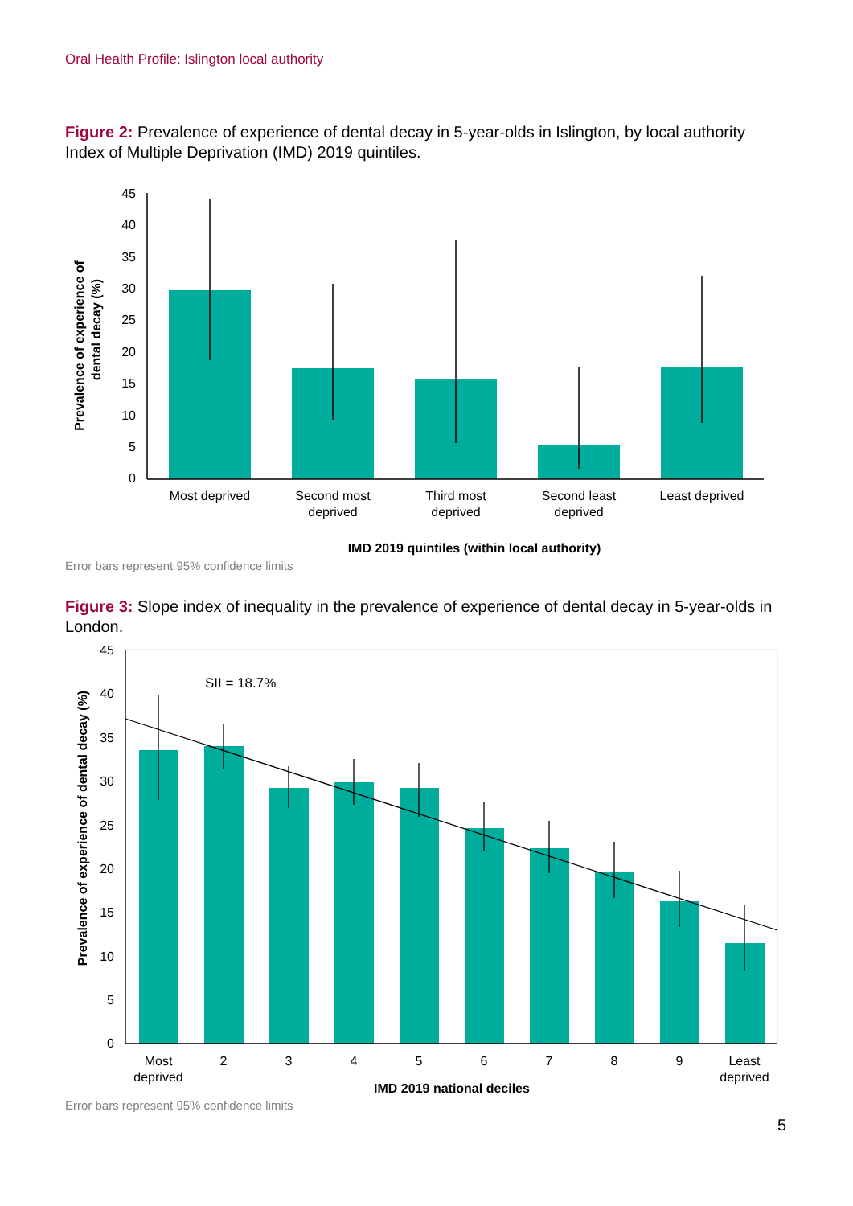Oral Health Profile: Islington local authority
Figure 2: Prevalence of experience of dental decay in 5-year-olds in Islington, by local authority Index of Multiple Deprivation (IMD) 2019 quintiles.
45
40
35
30
25
20
15
10
5
0
Most deprived
Second most
deprived
Third most
deprived
Second least
deprived
Least deprived
IMD 2019 quintiles (within local authority)
Prevalence of experience of
dental decay (%)
Error bars represent 95% confidence limits
Figure 3: Slope index of inequality in the prevalence of experience of dental decay in 5-year-olds in London.
45
40
35
30
25
20
15
10
5
0
SII = 18.7%
Most
deprived
2
3
4
5
6
7
8
9
Least
deprived
IMD 2019 national deciles
Prevalence of experience of dental decay (%)
Error bars represent 95% confidence limits
5